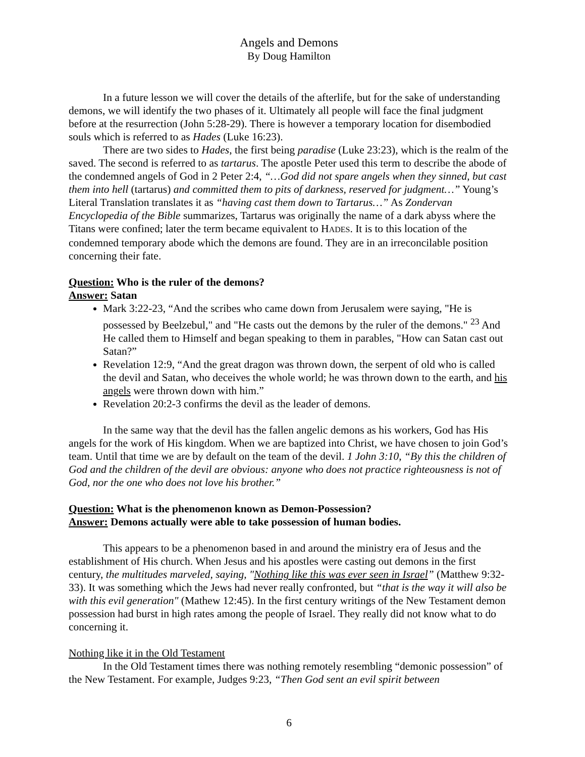Angels and Demons
By Doug Hamilton
In a future lesson we will cover the details of the afterlife, but for the sake of understanding demons, we will identify the two phases of it. Ultimately all people will face the final judgment before at the resurrection (John 5:28-29). There is however a temporary location for disembodied souls which is referred to as Hades (Luke 16:23).
There are two sides to Hades, the first being paradise (Luke 23:23), which is the realm of the saved. The second is referred to as tartarus. The apostle Peter used this term to describe the abode of the condemned angels of God in 2 Peter 2:4, “…God did not spare angels when they sinned, but cast them into hell (tartarus) and committed them to pits of darkness, reserved for judgment…” Young’s Literal Translation translates it as “having cast them down to Tartarus…” As Zondervan Encyclopedia of the Bible summarizes, Tartarus was originally the name of a dark abyss where the Titans were confined; later the term became equivalent to HADES. It is to this location of the condemned temporary abode which the demons are found. They are in an irreconcilable position concerning their fate.
Question: Who is the ruler of the demons?
Answer: Satan
Mark 3:22-23, “And the scribes who came down from Jerusalem were saying, "He is possessed by Beelzebul," and "He casts out the demons by the ruler of the demons." <sup>23</sup> And He called them to Himself and began speaking to them in parables, "How can Satan cast out Satan?”
Revelation 12:9, “And the great dragon was thrown down, the serpent of old who is called the devil and Satan, who deceives the whole world; he was thrown down to the earth, and his angels were thrown down with him.”
Revelation 20:2-3 confirms the devil as the leader of demons.
In the same way that the devil has the fallen angelic demons as his workers, God has His angels for the work of His kingdom. When we are baptized into Christ, we have chosen to join God’s team. Until that time we are by default on the team of the devil. 1 John 3:10, “By this the children of God and the children of the devil are obvious: anyone who does not practice righteousness is not of God, nor the one who does not love his brother.”
Question: What is the phenomenon known as Demon-Possession?
Answer: Demons actually were able to take possession of human bodies.
This appears to be a phenomenon based in and around the ministry era of Jesus and the establishment of His church. When Jesus and his apostles were casting out demons in the first century, the multitudes marveled, saying, "Nothing like this was ever seen in Israel” (Matthew 9:32-33). It was something which the Jews had never really confronted, but “that is the way it will also be with this evil generation" (Mathew 12:45). In the first century writings of the New Testament demon possession had burst in high rates among the people of Israel. They really did not know what to do concerning it.
Nothing like it in the Old Testament
In the Old Testament times there was nothing remotely resembling “demonic possession” of the New Testament. For example, Judges 9:23, “Then God sent an evil spirit between
6